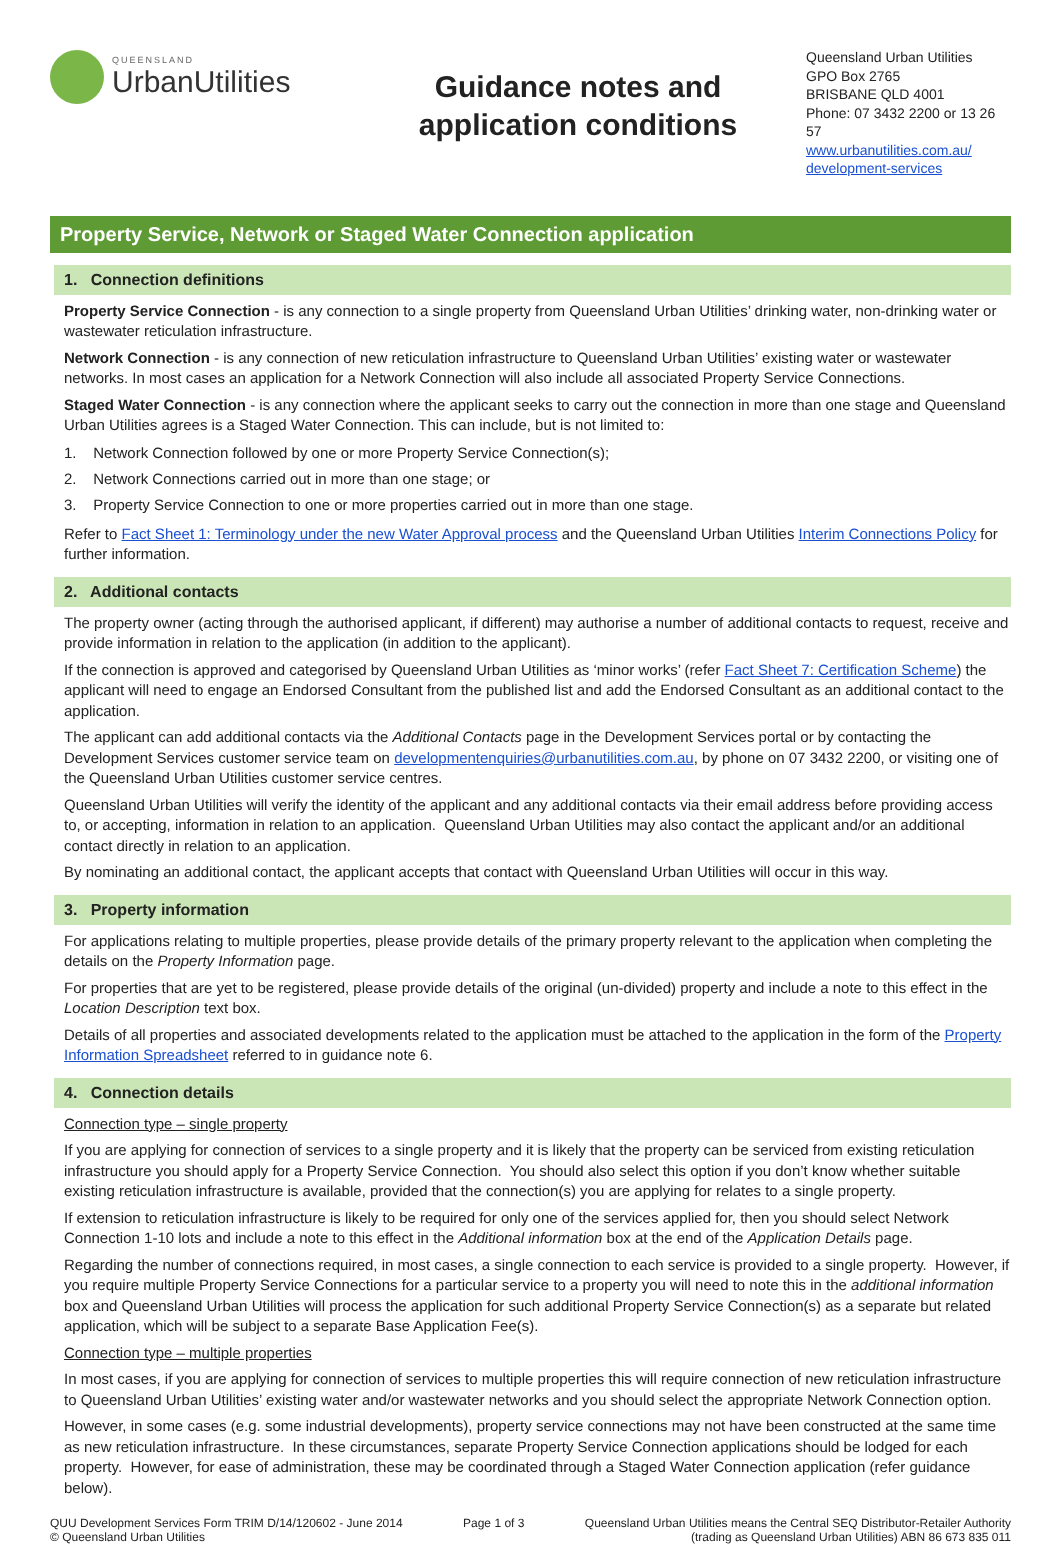QUEENSLAND
UrbanUtilities
Guidance notes and
application conditions
Queensland Urban Utilities
GPO Box 2765
BRISBANE QLD 4001
Phone: 07 3432 2200 or 13 26 57
www.urbanutilities.com.au/ development-services
Property Service, Network or Staged Water Connection application
1. Connection definitions
Property Service Connection - is any connection to a single property from Queensland Urban Utilities’ drinking water, non-drinking water or wastewater reticulation infrastructure.
Network Connection - is any connection of new reticulation infrastructure to Queensland Urban Utilities’ existing water or wastewater networks. In most cases an application for a Network Connection will also include all associated Property Service Connections.
Staged Water Connection - is any connection where the applicant seeks to carry out the connection in more than one stage and Queensland Urban Utilities agrees is a Staged Water Connection. This can include, but is not limited to:
1. Network Connection followed by one or more Property Service Connection(s);
2. Network Connections carried out in more than one stage; or
3. Property Service Connection to one or more properties carried out in more than one stage.
Refer to Fact Sheet 1: Terminology under the new Water Approval process and the Queensland Urban Utilities Interim Connections Policy for further information.
2. Additional contacts
The property owner (acting through the authorised applicant, if different) may authorise a number of additional contacts to request, receive and provide information in relation to the application (in addition to the applicant).
If the connection is approved and categorised by Queensland Urban Utilities as ‘minor works’ (refer Fact Sheet 7: Certification Scheme) the applicant will need to engage an Endorsed Consultant from the published list and add the Endorsed Consultant as an additional contact to the application.
The applicant can add additional contacts via the Additional Contacts page in the Development Services portal or by contacting the Development Services customer service team on developmentenquiries@urbanutilities.com.au, by phone on 07 3432 2200, or visiting one of the Queensland Urban Utilities customer service centres.
Queensland Urban Utilities will verify the identity of the applicant and any additional contacts via their email address before providing access to, or accepting, information in relation to an application. Queensland Urban Utilities may also contact the applicant and/or an additional contact directly in relation to an application.
By nominating an additional contact, the applicant accepts that contact with Queensland Urban Utilities will occur in this way.
3. Property information
For applications relating to multiple properties, please provide details of the primary property relevant to the application when completing the details on the Property Information page.
For properties that are yet to be registered, please provide details of the original (un-divided) property and include a note to this effect in the Location Description text box.
Details of all properties and associated developments related to the application must be attached to the application in the form of the Property Information Spreadsheet referred to in guidance note 6.
4. Connection details
Connection type – single property
If you are applying for connection of services to a single property and it is likely that the property can be serviced from existing reticulation infrastructure you should apply for a Property Service Connection. You should also select this option if you don’t know whether suitable existing reticulation infrastructure is available, provided that the connection(s) you are applying for relates to a single property.
If extension to reticulation infrastructure is likely to be required for only one of the services applied for, then you should select Network Connection 1-10 lots and include a note to this effect in the Additional information box at the end of the Application Details page.
Regarding the number of connections required, in most cases, a single connection to each service is provided to a single property. However, if you require multiple Property Service Connections for a particular service to a property you will need to note this in the additional information box and Queensland Urban Utilities will process the application for such additional Property Service Connection(s) as a separate but related application, which will be subject to a separate Base Application Fee(s).
Connection type – multiple properties
In most cases, if you are applying for connection of services to multiple properties this will require connection of new reticulation infrastructure to Queensland Urban Utilities’ existing water and/or wastewater networks and you should select the appropriate Network Connection option.
However, in some cases (e.g. some industrial developments), property service connections may not have been constructed at the same time as new reticulation infrastructure. In these circumstances, separate Property Service Connection applications should be lodged for each property. However, for ease of administration, these may be coordinated through a Staged Water Connection application (refer guidance below).
QUU Development Services Form TRIM D/14/120602 - June 2014
© Queensland Urban Utilities
Page 1 of 3 Queensland Urban Utilities means the Central SEQ Distributor-Retailer Authority
(trading as Queensland Urban Utilities) ABN 86 673 835 011